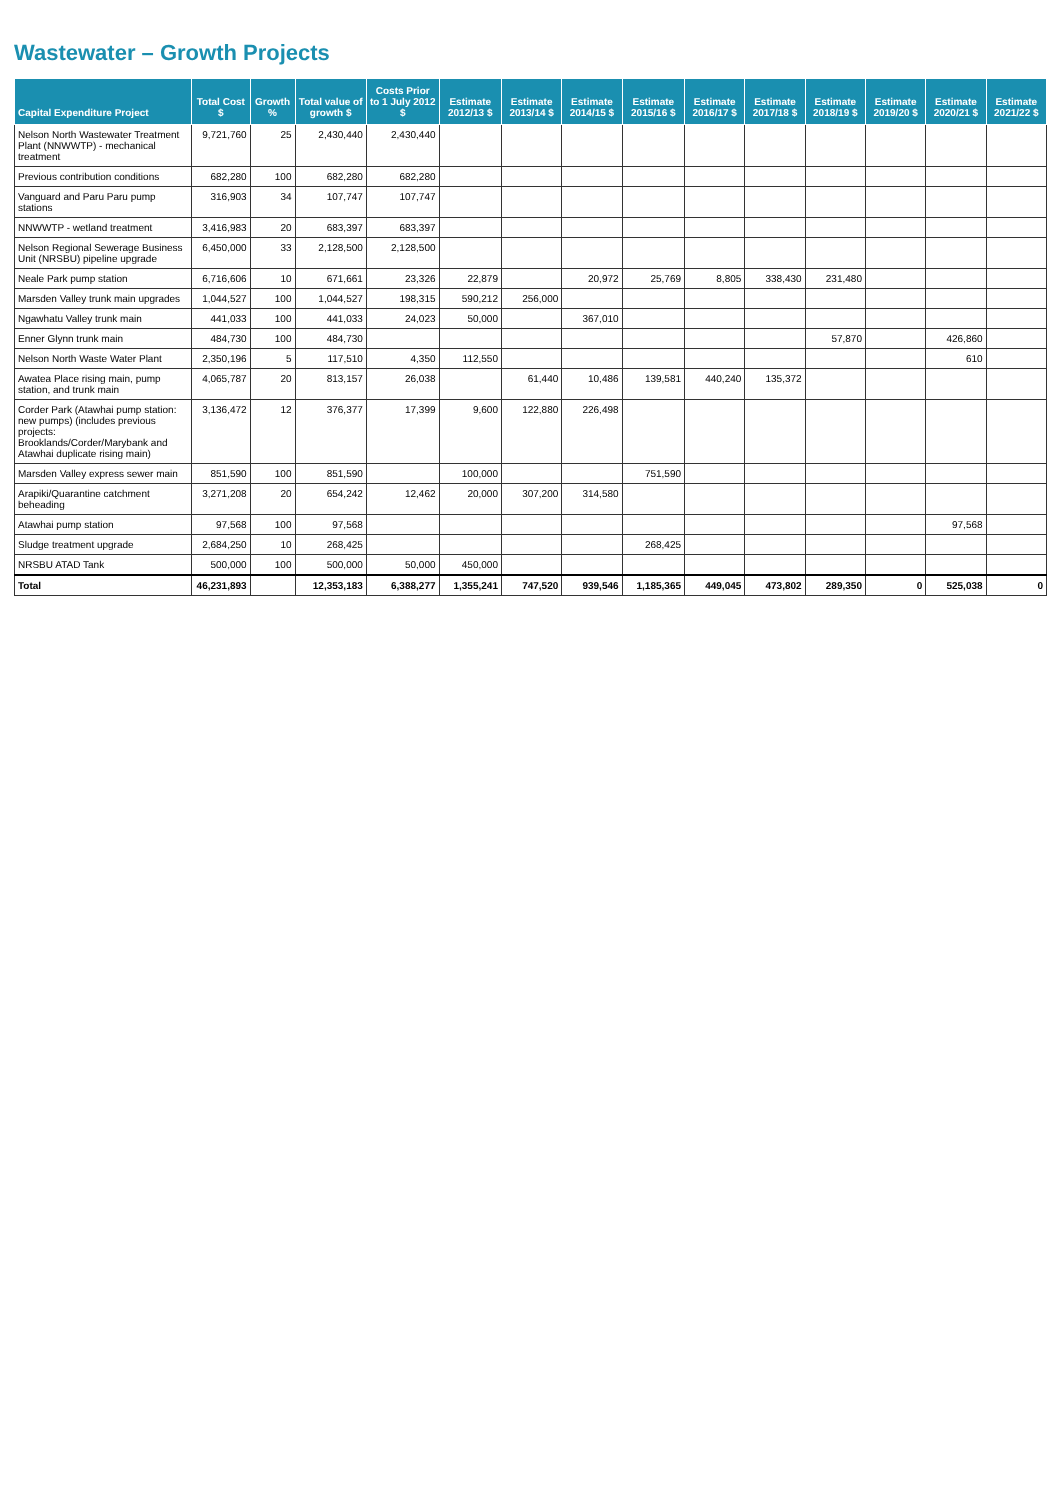Wastewater – Growth Projects
| Capital Expenditure Project | Total Cost $ | Growth % | Total value of growth $ | Costs Prior to 1 July 2012 $ | Estimate 2012/13 $ | Estimate 2013/14 $ | Estimate 2014/15 $ | Estimate 2015/16 $ | Estimate 2016/17 $ | Estimate 2017/18 $ | Estimate 2018/19 $ | Estimate 2019/20 $ | Estimate 2020/21 $ | Estimate 2021/22 $ |
| --- | --- | --- | --- | --- | --- | --- | --- | --- | --- | --- | --- | --- | --- | --- |
| Nelson North Wastewater Treatment Plant (NNWWTP) - mechanical treatment | 9,721,760 | 25 | 2,430,440 | 2,430,440 | | | | | | | | | | |
| Previous contribution conditions | 682,280 | 100 | 682,280 | 682,280 | | | | | | | | | | |
| Vanguard and Paru Paru pump stations | 316,903 | 34 | 107,747 | 107,747 | | | | | | | | | | |
| NNWWTP - wetland treatment | 3,416,983 | 20 | 683,397 | 683,397 | | | | | | | | | | |
| Nelson Regional Sewerage Business Unit (NRSBU) pipeline upgrade | 6,450,000 | 33 | 2,128,500 | 2,128,500 | | | | | | | | | | |
| Neale Park pump station | 6,716,606 | 10 | 671,661 | 23,326 | 22,879 | | 20,972 | 25,769 | 8,805 | 338,430 | 231,480 | | | |
| Marsden Valley trunk main upgrades | 1,044,527 | 100 | 1,044,527 | 198,315 | 590,212 | 256,000 | | | | | | | | |
| Ngawhatu Valley trunk main | 441,033 | 100 | 441,033 | 24,023 | 50,000 | | 367,010 | | | | | | | |
| Enner Glynn trunk main | 484,730 | 100 | 484,730 | | | | | | | | 57,870 | | 426,860 | |
| Nelson North Waste Water Plant | 2,350,196 | 5 | 117,510 | 4,350 | 112,550 | | | | | | | | 610 | |
| Awatea Place rising main, pump station, and trunk main | 4,065,787 | 20 | 813,157 | 26,038 | | 61,440 | 10,486 | 139,581 | 440,240 | 135,372 | | | | |
| Corder Park (Atawhai pump station: new pumps) (includes previous projects: Brooklands/Corder/Marybank and Atawhai duplicate rising main) | 3,136,472 | 12 | 376,377 | 17,399 | 9,600 | 122,880 | 226,498 | | | | | | | |
| Marsden Valley express sewer main | 851,590 | 100 | 851,590 | | 100,000 | | | 751,590 | | | | | | |
| Arapiki/Quarantine catchment beheading | 3,271,208 | 20 | 654,242 | 12,462 | 20,000 | 307,200 | 314,580 | | | | | | | |
| Atawhai pump station | 97,568 | 100 | 97,568 | | | | | | | | | | 97,568 | |
| Sludge treatment upgrade | 2,684,250 | 10 | 268,425 | | | | | 268,425 | | | | | | |
| NRSBU ATAD Tank | 500,000 | 100 | 500,000 | 50,000 | 450,000 | | | | | | | | | |
| Total | 46,231,893 | | 12,353,183 | 6,388,277 | 1,355,241 | 747,520 | 939,546 | 1,185,365 | 449,045 | 473,802 | 289,350 | 0 | 525,038 | 0 |